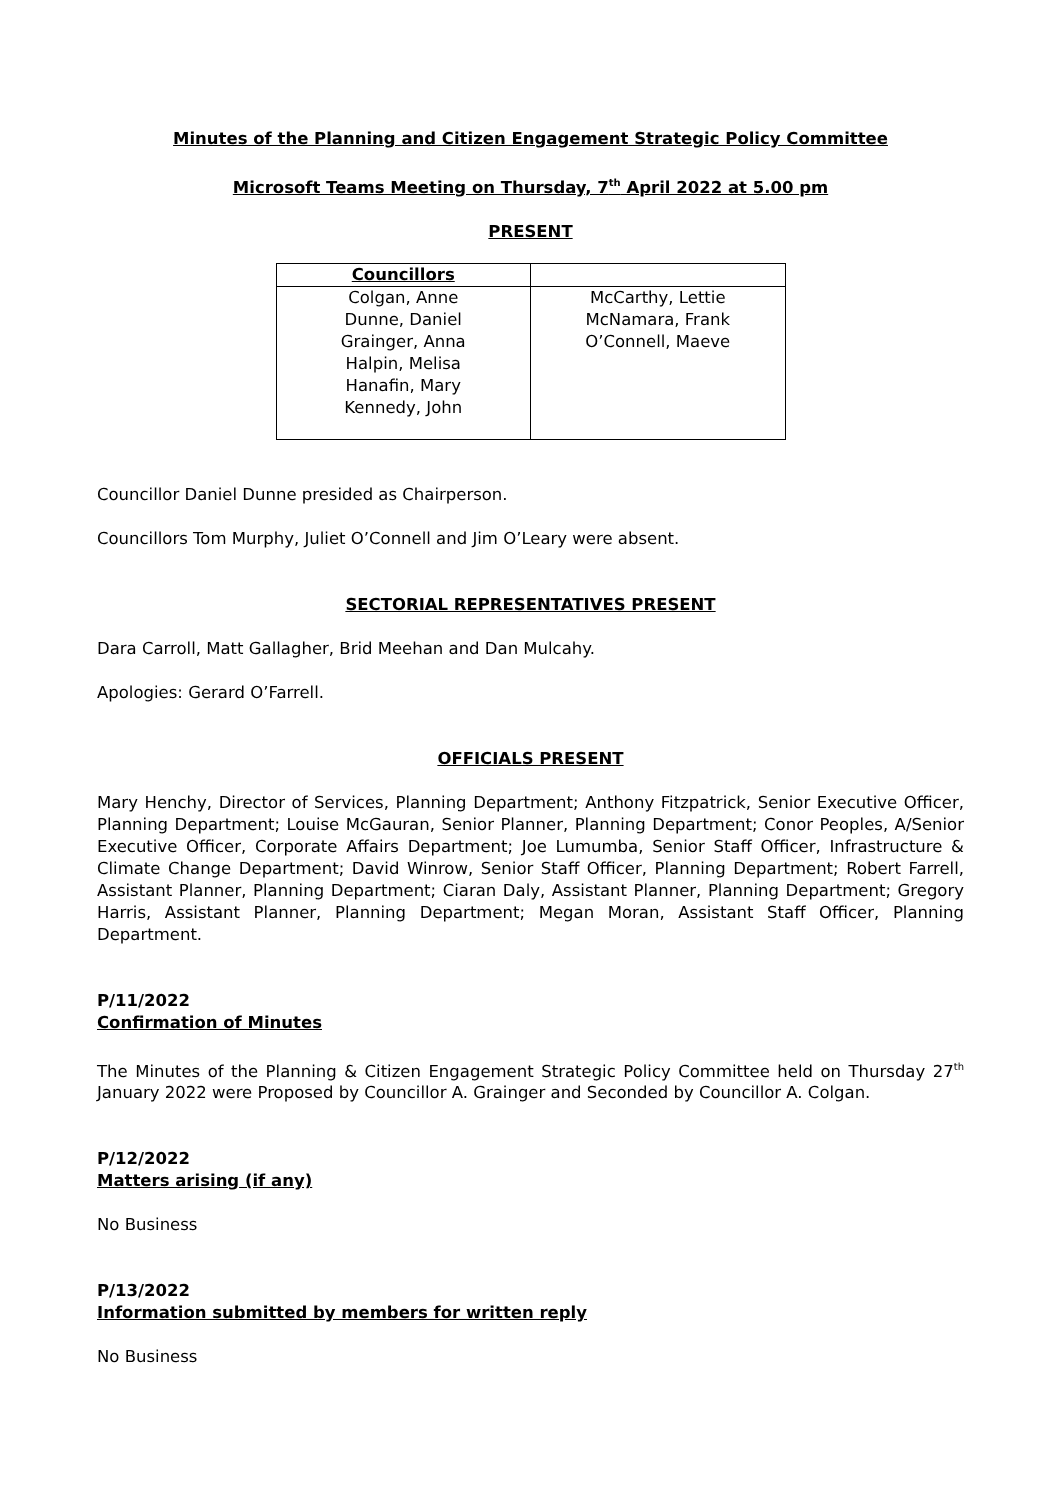Minutes of the Planning and Citizen Engagement Strategic Policy Committee
Microsoft Teams Meeting on Thursday, 7<sup>th</sup> April 2022 at 5.00 pm
PRESENT
| Councillors | |
| --- | --- |
| Colgan, Anne Dunne, Daniel Grainger, Anna Halpin, Melisa Hanafin, Mary Kennedy, John | McCarthy, Lettie McNamara, Frank O’Connell, Maeve |
Councillor Daniel Dunne presided as Chairperson.
Councillors Tom Murphy, Juliet O’Connell and Jim O’Leary were absent.
SECTORIAL REPRESENTATIVES PRESENT
Dara Carroll, Matt Gallagher, Brid Meehan and Dan Mulcahy.
Apologies: Gerard O’Farrell.
OFFICIALS PRESENT
Mary Henchy, Director of Services, Planning Department; Anthony Fitzpatrick, Senior Executive Officer, Planning Department; Louise McGauran, Senior Planner, Planning Department; Conor Peoples, A/Senior Executive Officer, Corporate Affairs Department; Joe Lumumba, Senior Staff Officer, Infrastructure & Climate Change Department; David Winrow, Senior Staff Officer, Planning Department; Robert Farrell, Assistant Planner, Planning Department; Ciaran Daly, Assistant Planner, Planning Department; Gregory Harris, Assistant Planner, Planning Department; Megan Moran, Assistant Staff Officer, Planning Department.
P/11/2022
Confirmation of Minutes
The Minutes of the Planning & Citizen Engagement Strategic Policy Committee held on Thursday 27<sup>th</sup> January 2022 were Proposed by Councillor A. Grainger and Seconded by Councillor A. Colgan.
P/12/2022
Matters arising (if any)
No Business
P/13/2022
Information submitted by members for written reply
No Business